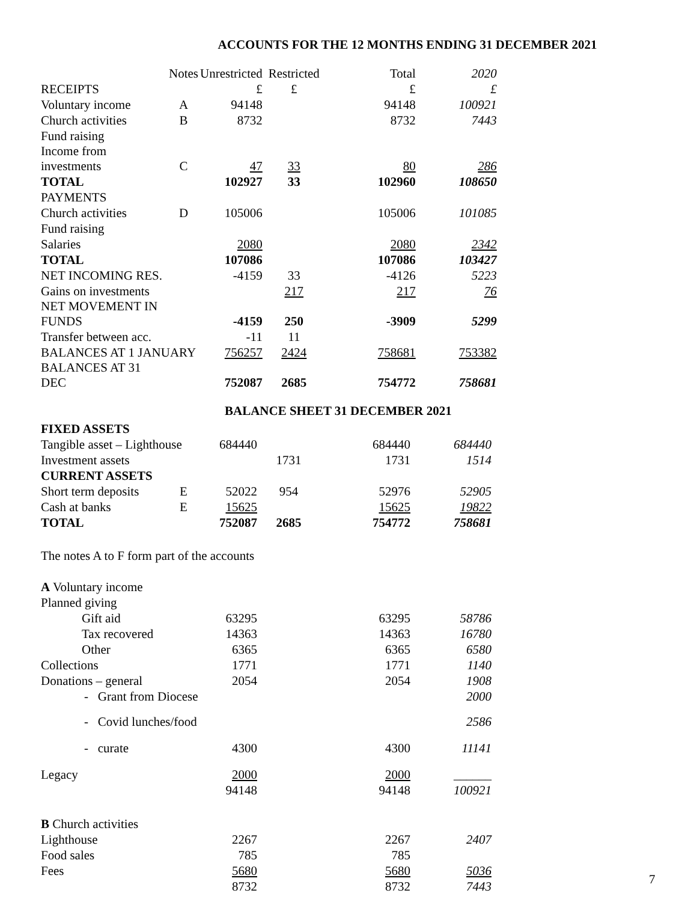ACCOUNTS FOR THE 12 MONTHS ENDING 31 DECEMBER 2021
| | Notes | Unrestricted | Restricted | Total | 2020 |
| RECEIPTS | | £ | £ | £ | £ |
| Voluntary income | A | 94148 | | 94148 | 100921 |
| Church activities | B | 8732 | | 8732 | 7443 |
| Fund raising | | | | | |
| Income from investments | C | 47 | 33 | 80 | 286 |
| TOTAL | | 102927 | 33 | 102960 | 108650 |
| PAYMENTS | | | | | |
| Church activities | D | 105006 | | 105006 | 101085 |
| Fund raising | | | | | |
| Salaries | | 2080 | | 2080 | 2342 |
| TOTAL | | 107086 | | 107086 | 103427 |
| NET INCOMING RES. | | -4159 | 33 | -4126 | 5223 |
| Gains on investments | | | 217 | 217 | 76 |
| NET MOVEMENT IN FUNDS | | -4159 | 250 | -3909 | 5299 |
| Transfer between acc. | | -11 | 11 | | |
| BALANCES AT 1 JANUARY | | 756257 | 2424 | 758681 | 753382 |
| BALANCES AT 31 DEC | | 752087 | 2685 | 754772 | 758681 |
BALANCE SHEET 31 DECEMBER 2021
| FIXED ASSETS | | | | | |
| Tangible asset – Lighthouse | | 684440 | | 684440 | 684440 |
| Investment assets | | | 1731 | 1731 | 1514 |
| CURRENT ASSETS | | | | | |
| Short term deposits | E | 52022 | 954 | 52976 | 52905 |
| Cash at banks | E | 15625 | | 15625 | 19822 |
| TOTAL | | 752087 | 2685 | 754772 | 758681 |
The notes A to F form part of the accounts
| A Voluntary income | | | | | |
| Planned giving | | | | | |
| Gift aid | | 63295 | | 63295 | 58786 |
| Tax recovered | | 14363 | | 14363 | 16780 |
| Other | | 6365 | | 6365 | 6580 |
| Collections | | 1771 | | 1771 | 1140 |
| Donations – general | | 2054 | | 2054 | 1908 |
| - Grant from Diocese | | | | | 2000 |
| - Covid lunches/food | | | | | 2586 |
| - curate | | 4300 | | 4300 | 11141 |
| Legacy | | 2000 | | 2000 | ______ |
| | | 94148 | | 94148 | 100921 |
| B Church activities | | | | | |
| Lighthouse | | 2267 | | 2267 | 2407 |
| Food sales | | 785 | | 785 | |
| Fees | | 5680 | | 5680 | 5036 |
| | | 8732 | | 8732 | 7443 |
7